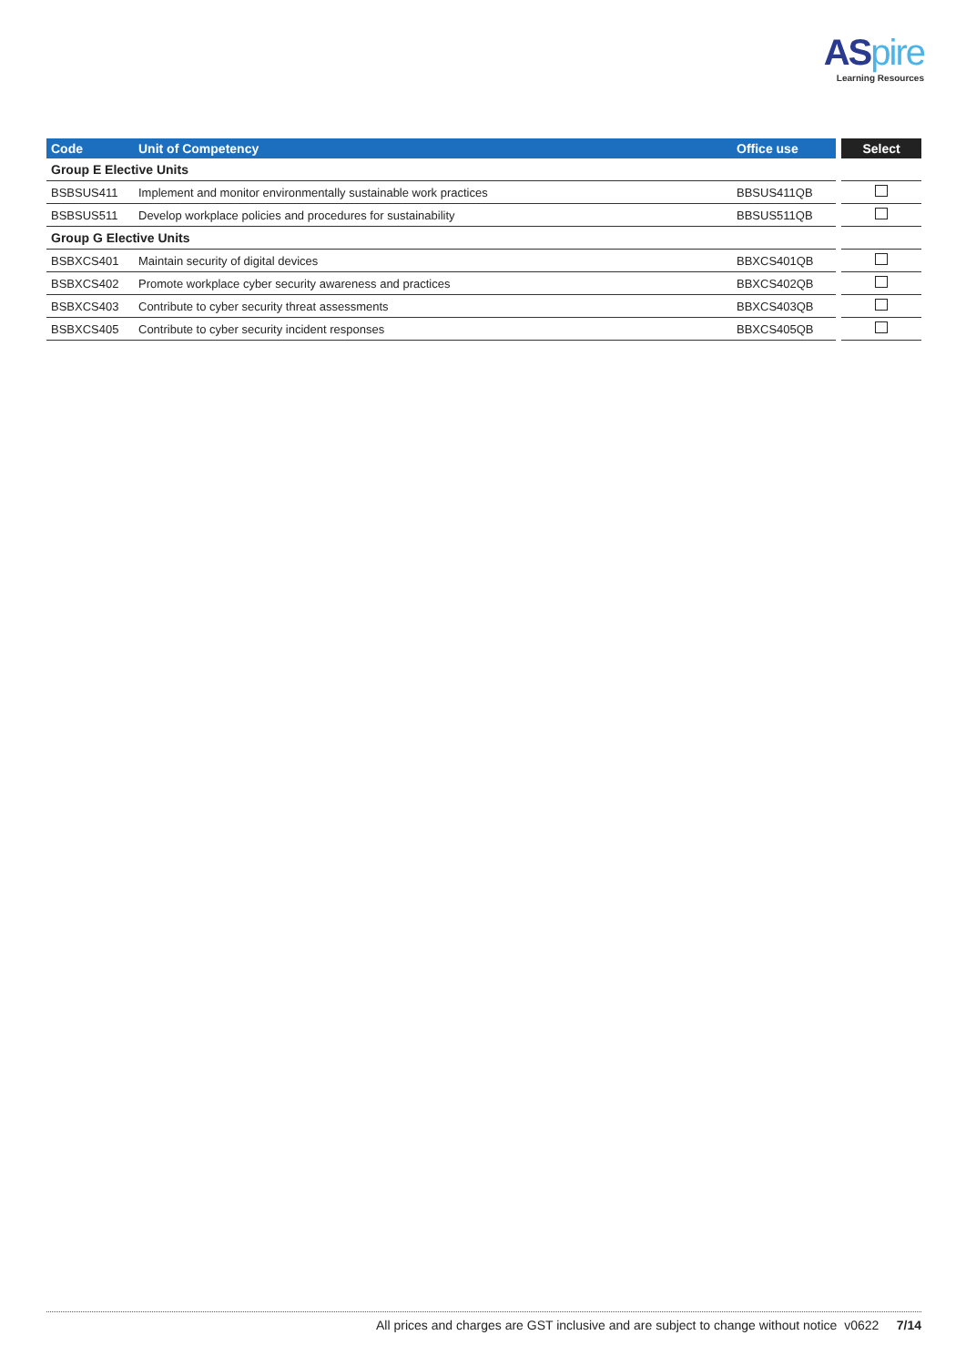ASpire
Learning Resources
| Code | Unit of Competency | Office use | Select |
| --- | --- | --- | --- |
| Group E Elective Units | | | |
| BSBSUS411 | Implement and monitor environmentally sustainable work practices | BBSUS411QB | |
| BSBSUS511 | Develop workplace policies and procedures for sustainability | BBSUS511QB | |
| Group G Elective Units | | | |
| BSBXCS401 | Maintain security of digital devices | BBXCS401QB | |
| BSBXCS402 | Promote workplace cyber security awareness and practices | BBXCS402QB | |
| BSBXCS403 | Contribute to cyber security threat assessments | BBXCS403QB | |
| BSBXCS405 | Contribute to cyber security incident responses | BBXCS405QB | |
All prices and charges are GST inclusive and are subject to change without notice v0622 7/14